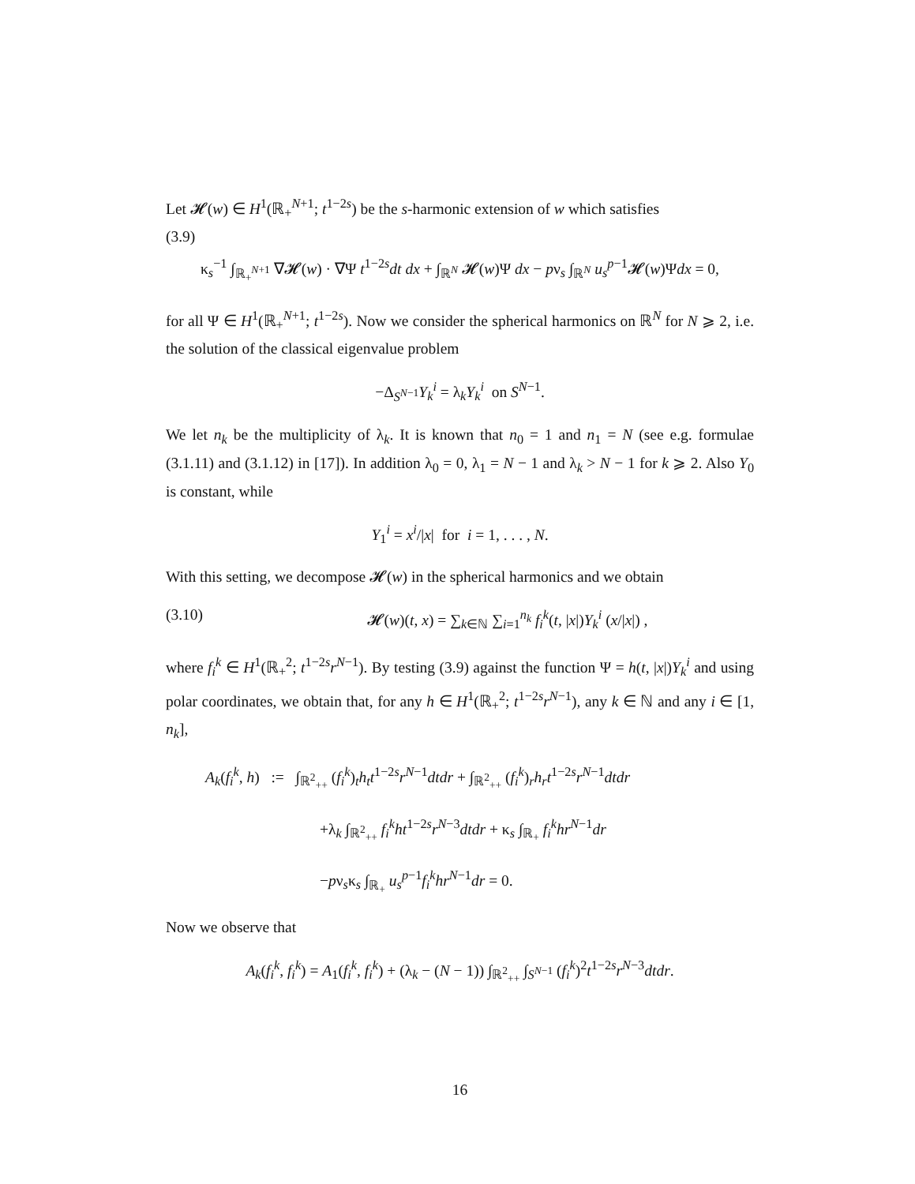Let 𝓗(w) ∈ H<sup>1</sup>(ℝ<sub>+</sub><sup>N+1</sup>; t<sup>1−2s</sup>) be the s-harmonic extension of w which satisfies
(3.9)
κ<sub>s</sub><sup>−1</sup> ∫<sub>ℝ<sub>+</sub><sup>N+1</sup></sub> ∇𝓗(w) · ∇Ψ t<sup>1−2s</sup>dt dx + ∫<sub>ℝ<sup>N</sup></sub> 𝓗(w)Ψ dx − pν<sub>s</sub> ∫<sub>ℝ<sup>N</sup></sub> u<sub>s</sub><sup>p−1</sup>𝓗(w)Ψdx = 0,
for all Ψ ∈ H<sup>1</sup>(ℝ<sub>+</sub><sup>N+1</sup>; t<sup>1−2s</sup>). Now we consider the spherical harmonics on ℝ<sup>N</sup> for N ⩾ 2, i.e. the solution of the classical eigenvalue problem
−Δ<sub>S<sup>N−1</sup></sub>Y<sub>k</sub><sup>i</sup> = λ<sub>k</sub>Y<sub>k</sub><sup>i</sup> on S<sup>N−1</sup>.
We let n<sub>k</sub> be the multiplicity of λ<sub>k</sub>. It is known that n<sub>0</sub> = 1 and n<sub>1</sub> = N (see e.g. formulae (3.1.11) and (3.1.12) in [17]). In addition λ<sub>0</sub> = 0, λ<sub>1</sub> = N − 1 and λ<sub>k</sub> > N − 1 for k ⩾ 2. Also Y<sub>0</sub> is constant, while
Y<sub>1</sub><sup>i</sup> = x<sup>i</sup>/|x| for i = 1, . . . , N.
With this setting, we decompose 𝓗(w) in the spherical harmonics and we obtain
(3.10) 𝓗(w)(t, x) = ∑<sub>k∈ℕ</sub> ∑<sub>i=1</sub><sup>n<sub>k</sub></sup> f<sub>i</sub><sup>k</sup>(t, |x|)Y<sub>k</sub><sup>i</sup> (x/|x|) ,
where f<sub>i</sub><sup>k</sup> ∈ H<sup>1</sup>(ℝ<sub>+</sub><sup>2</sup>; t<sup>1−2s</sup>r<sup>N−1</sup>). By testing (3.9) against the function Ψ = h(t, |x|)Y<sub>k</sub><sup>i</sup> and using polar coordinates, we obtain that, for any h ∈ H<sup>1</sup>(ℝ<sub>+</sub><sup>2</sup>; t<sup>1−2s</sup>r<sup>N−1</sup>), any k ∈ ℕ and any i ∈ [1, n<sub>k</sub>],
A<sub>k</sub>(f<sub>i</sub><sup>k</sup>, h) := ∫<sub>ℝ<sup>2</sup><sub>++</sub></sub> (f<sub>i</sub><sup>k</sup>)<sub>t</sub>h<sub>t</sub>t<sup>1−2s</sup>r<sup>N−1</sup>dtdr + ∫<sub>ℝ<sup>2</sup><sub>++</sub></sub> (f<sub>i</sub><sup>k</sup>)<sub>r</sub>h<sub>r</sub>t<sup>1−2s</sup>r<sup>N−1</sup>dtdr
+λ<sub>k</sub> ∫<sub>ℝ<sup>2</sup><sub>++</sub></sub> f<sub>i</sub><sup>k</sup>ht<sup>1−2s</sup>r<sup>N−3</sup>dtdr + κ<sub>s</sub> ∫<sub>ℝ<sub>+</sub></sub> f<sub>i</sub><sup>k</sup>hr<sup>N−1</sup>dr
−pν<sub>s</sub>κ<sub>s</sub> ∫<sub>ℝ<sub>+</sub></sub> u<sub>s</sub><sup>p−1</sup>f<sub>i</sub><sup>k</sup>hr<sup>N−1</sup>dr = 0.
Now we observe that
A<sub>k</sub>(f<sub>i</sub><sup>k</sup>, f<sub>i</sub><sup>k</sup>) = A<sub>1</sub>(f<sub>i</sub><sup>k</sup>, f<sub>i</sub><sup>k</sup>) + (λ<sub>k</sub> − (N − 1)) ∫<sub>ℝ<sup>2</sup><sub>++</sub></sub> ∫<sub>S<sup>N−1</sup></sub> (f<sub>i</sub><sup>k</sup>)<sup>2</sup>t<sup>1−2s</sup>r<sup>N−3</sup>dtdr.
16